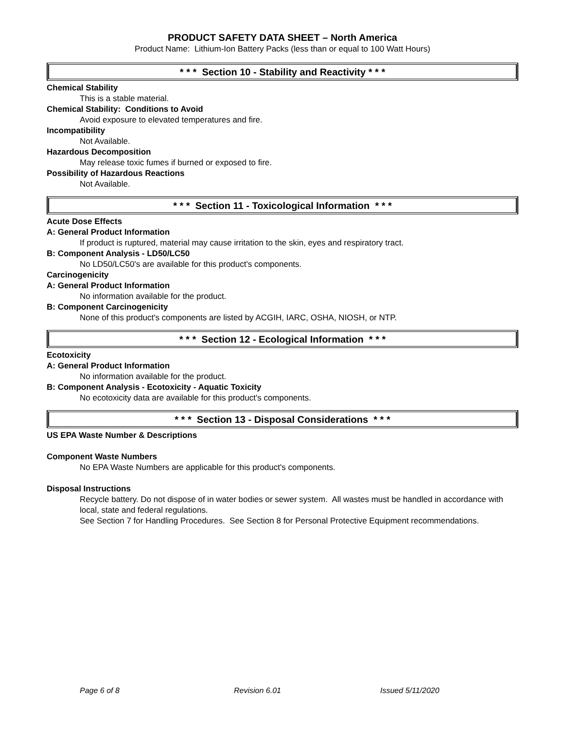PRODUCT SAFETY DATA SHEET – North America
Product Name: Lithium-Ion Battery Packs (less than or equal to 100 Watt Hours)
* * * Section 10 - Stability and Reactivity * * *
Chemical Stability
This is a stable material.
Chemical Stability: Conditions to Avoid
Avoid exposure to elevated temperatures and fire.
Incompatibility
Not Available.
Hazardous Decomposition
May release toxic fumes if burned or exposed to fire.
Possibility of Hazardous Reactions
Not Available.
* * * Section 11 - Toxicological Information * * *
Acute Dose Effects
A: General Product Information
If product is ruptured, material may cause irritation to the skin, eyes and respiratory tract.
B: Component Analysis - LD50/LC50
No LD50/LC50's are available for this product's components.
Carcinogenicity
A: General Product Information
No information available for the product.
B: Component Carcinogenicity
None of this product's components are listed by ACGIH, IARC, OSHA, NIOSH, or NTP.
* * * Section 12 - Ecological Information * * *
Ecotoxicity
A: General Product Information
No information available for the product.
B: Component Analysis - Ecotoxicity - Aquatic Toxicity
No ecotoxicity data are available for this product's components.
* * * Section 13 - Disposal Considerations * * *
US EPA Waste Number & Descriptions
Component Waste Numbers
No EPA Waste Numbers are applicable for this product's components.
Disposal Instructions
Recycle battery. Do not dispose of in water bodies or sewer system. All wastes must be handled in accordance with local, state and federal regulations.
See Section 7 for Handling Procedures. See Section 8 for Personal Protective Equipment recommendations.
Page 6 of 8 Revision 6.01 Issued 5/11/2020